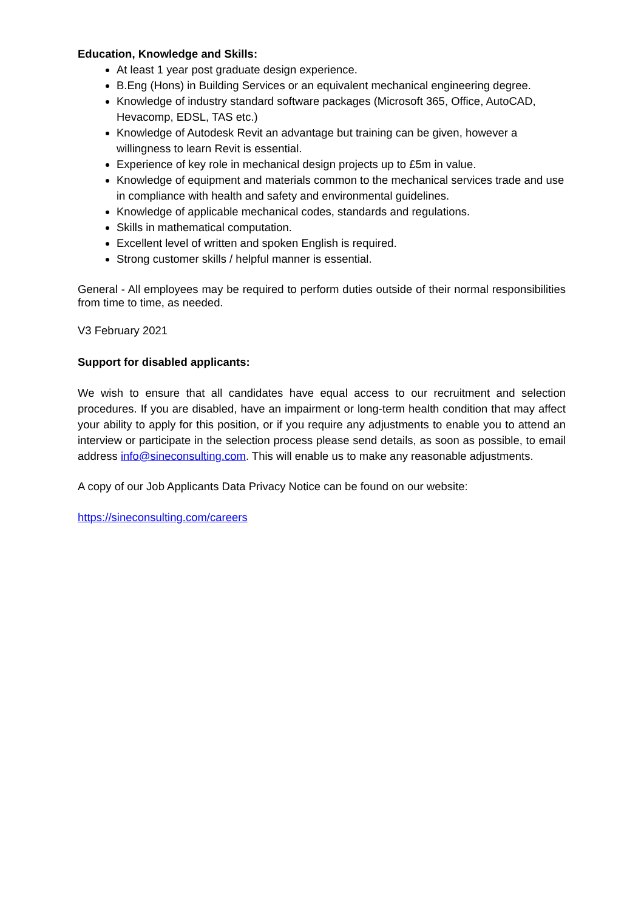Education, Knowledge and Skills:
At least 1 year post graduate design experience.
B.Eng (Hons) in Building Services or an equivalent mechanical engineering degree.
Knowledge of industry standard software packages (Microsoft 365, Office, AutoCAD, Hevacomp, EDSL, TAS etc.)
Knowledge of Autodesk Revit an advantage but training can be given, however a willingness to learn Revit is essential.
Experience of key role in mechanical design projects up to £5m in value.
Knowledge of equipment and materials common to the mechanical services trade and use in compliance with health and safety and environmental guidelines.
Knowledge of applicable mechanical codes, standards and regulations.
Skills in mathematical computation.
Excellent level of written and spoken English is required.
Strong customer skills / helpful manner is essential.
General - All employees may be required to perform duties outside of their normal responsibilities from time to time, as needed.
V3 February 2021
Support for disabled applicants:
We wish to ensure that all candidates have equal access to our recruitment and selection procedures. If you are disabled, have an impairment or long-term health condition that may affect your ability to apply for this position, or if you require any adjustments to enable you to attend an interview or participate in the selection process please send details, as soon as possible, to email address info@sineconsulting.com. This will enable us to make any reasonable adjustments.
A copy of our Job Applicants Data Privacy Notice can be found on our website:
https://sineconsulting.com/careers